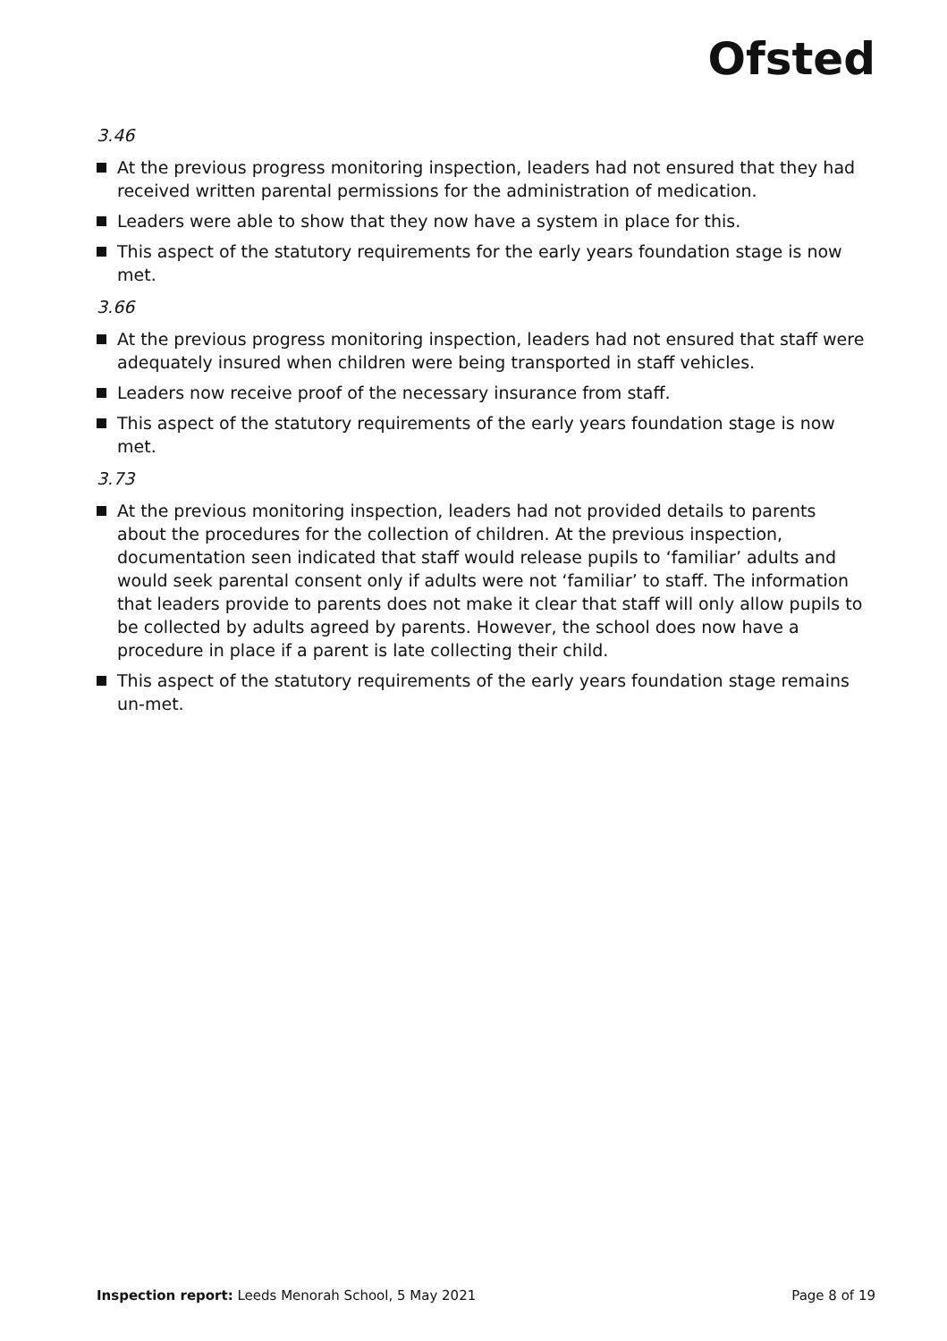Ofsted
3.46
At the previous progress monitoring inspection, leaders had not ensured that they had received written parental permissions for the administration of medication.
Leaders were able to show that they now have a system in place for this.
This aspect of the statutory requirements for the early years foundation stage is now met.
3.66
At the previous progress monitoring inspection, leaders had not ensured that staff were adequately insured when children were being transported in staff vehicles.
Leaders now receive proof of the necessary insurance from staff.
This aspect of the statutory requirements of the early years foundation stage is now met.
3.73
At the previous monitoring inspection, leaders had not provided details to parents about the procedures for the collection of children. At the previous inspection, documentation seen indicated that staff would release pupils to ‘familiar’ adults and would seek parental consent only if adults were not ‘familiar’ to staff. The information that leaders provide to parents does not make it clear that staff will only allow pupils to be collected by adults agreed by parents. However, the school does now have a procedure in place if a parent is late collecting their child.
This aspect of the statutory requirements of the early years foundation stage remains un-met.
Inspection report: Leeds Menorah School, 5 May 2021
Page 8 of 19